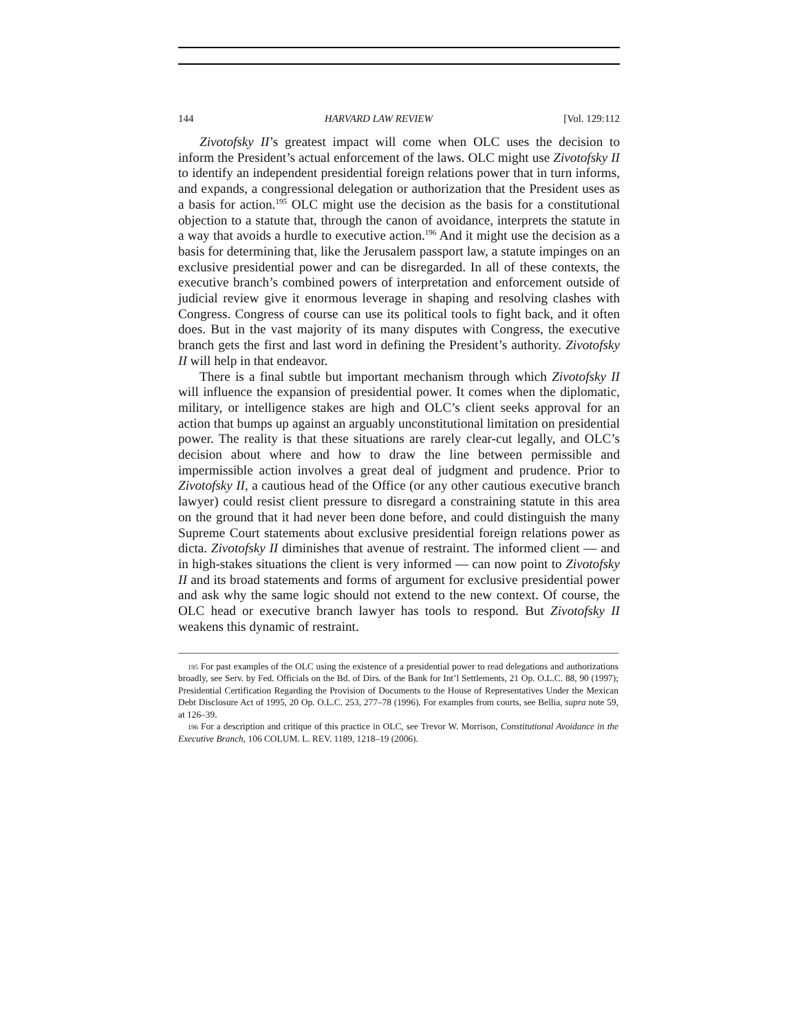144 HARVARD LAW REVIEW [Vol. 129:112
Zivotofsky II’s greatest impact will come when OLC uses the decision to inform the President’s actual enforcement of the laws. OLC might use Zivotofsky II to identify an independent presidential foreign relations power that in turn informs, and expands, a congressional delegation or authorization that the President uses as a basis for action.<sup>195</sup> OLC might use the decision as the basis for a constitutional objection to a statute that, through the canon of avoidance, interprets the statute in a way that avoids a hurdle to executive action.<sup>196</sup> And it might use the decision as a basis for determining that, like the Jerusalem passport law, a statute impinges on an exclusive presidential power and can be disregarded. In all of these contexts, the executive branch’s combined powers of interpretation and enforcement outside of judicial review give it enormous leverage in shaping and resolving clashes with Congress. Congress of course can use its political tools to fight back, and it often does. But in the vast majority of its many disputes with Congress, the executive branch gets the first and last word in defining the President’s authority. Zivotofsky II will help in that endeavor.
There is a final subtle but important mechanism through which Zivotofsky II will influence the expansion of presidential power. It comes when the diplomatic, military, or intelligence stakes are high and OLC’s client seeks approval for an action that bumps up against an arguably unconstitutional limitation on presidential power. The reality is that these situations are rarely clear-cut legally, and OLC’s decision about where and how to draw the line between permissible and impermissible action involves a great deal of judgment and prudence. Prior to Zivotofsky II, a cautious head of the Office (or any other cautious executive branch lawyer) could resist client pressure to disregard a constraining statute in this area on the ground that it had never been done before, and could distinguish the many Supreme Court statements about exclusive presidential foreign relations power as dicta. Zivotofsky II diminishes that avenue of restraint. The informed client — and in high-stakes situations the client is very informed — can now point to Zivotofsky II and its broad statements and forms of argument for exclusive presidential power and ask why the same logic should not extend to the new context. Of course, the OLC head or executive branch lawyer has tools to respond. But Zivotofsky II weakens this dynamic of restraint.
<sup>195</sup> For past examples of the OLC using the existence of a presidential power to read delegations and authorizations broadly, see Serv. by Fed. Officials on the Bd. of Dirs. of the Bank for Int’l Settlements, 21 Op. O.L.C. 88, 90 (1997); Presidential Certification Regarding the Provision of Documents to the House of Representatives Under the Mexican Debt Disclosure Act of 1995, 20 Op. O.L.C. 253, 277–78 (1996). For examples from courts, see Bellia, supra note 59, at 126–39.
<sup>196</sup> For a description and critique of this practice in OLC, see Trevor W. Morrison, Constitutional Avoidance in the Executive Branch, 106 COLUM. L. REV. 1189, 1218–19 (2006).